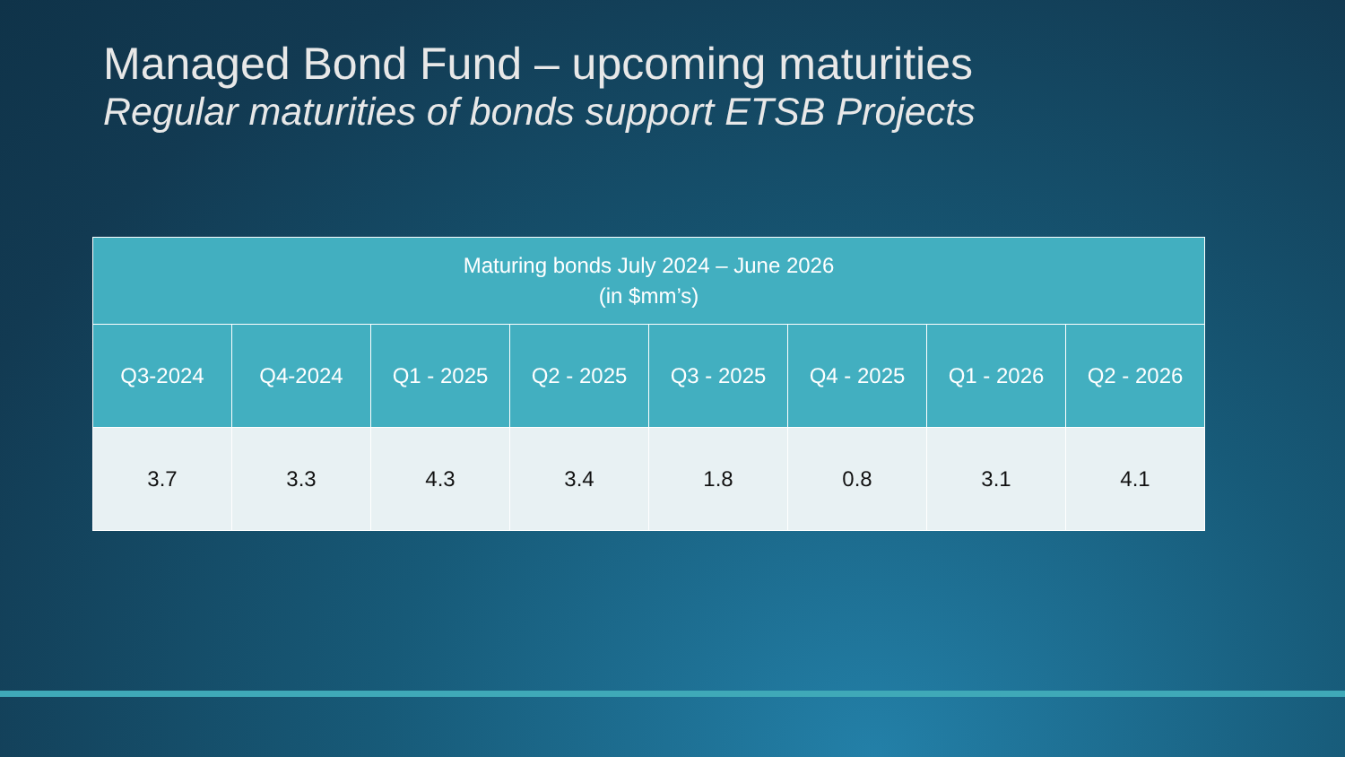Managed Bond Fund – upcoming maturities
Regular maturities of bonds support ETSB Projects
| Maturing bonds July 2024 – June 2026 (in $mm’s) | | | | | | | |
| --- | --- | --- | --- | --- | --- | --- | --- |
| Q3-2024 | Q4-2024 | Q1 - 2025 | Q2 - 2025 | Q3 - 2025 | Q4 - 2025 | Q1 - 2026 | Q2 - 2026 |
| 3.7 | 3.3 | 4.3 | 3.4 | 1.8 | 0.8 | 3.1 | 4.1 |